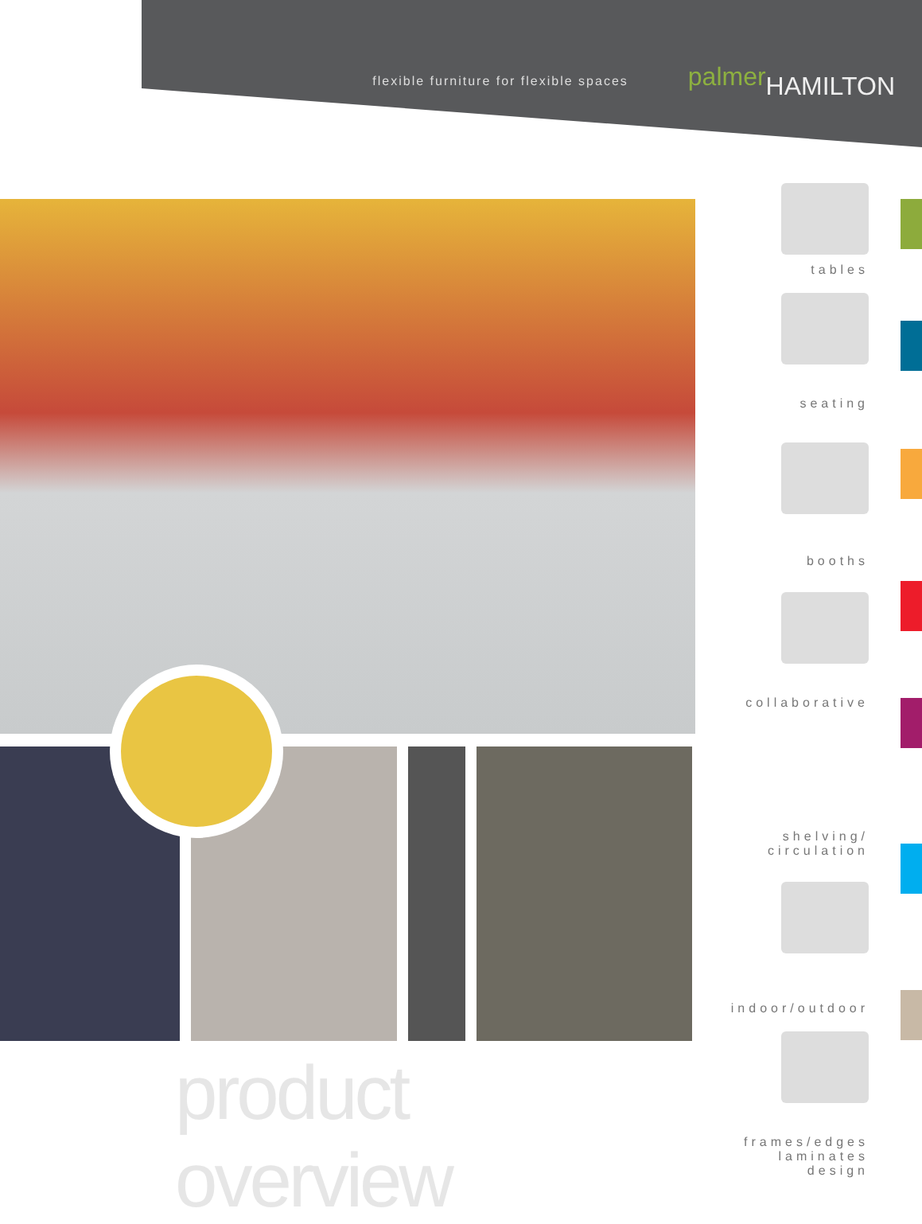flexible furniture for flexible spaces palmer HAMILTON
product overview
tables
seating
booths
collaborative
shelving/
circulation
indoor/outdoor
frames/edges
laminates
design